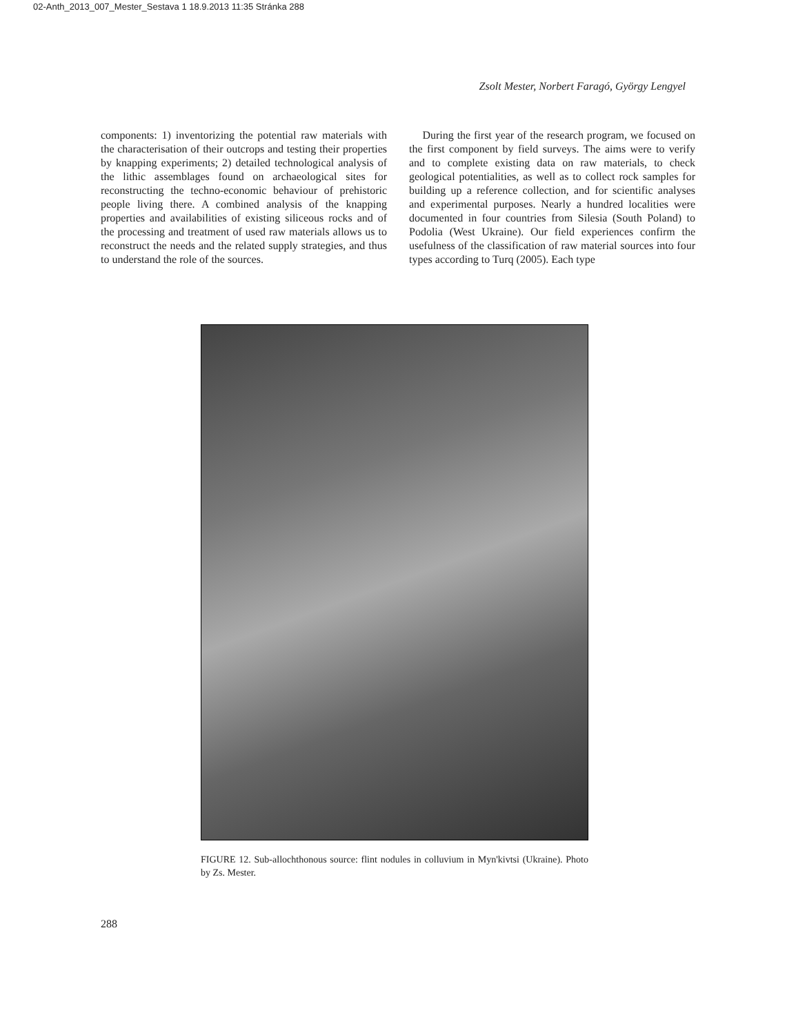02-Anth_2013_007_Mester_Sestava 1 18.9.2013 11:35 Stránka 288
Zsolt Mester, Norbert Faragó, György Lengyel
components: 1) inventorizing the potential raw materials with the characterisation of their outcrops and testing their properties by knapping experiments; 2) detailed technological analysis of the lithic assemblages found on archaeological sites for reconstructing the techno-economic behaviour of prehistoric people living there. A combined analysis of the knapping properties and availabilities of existing siliceous rocks and of the processing and treatment of used raw materials allows us to reconstruct the needs and the related supply strategies, and thus to understand the role of the sources.
During the first year of the research program, we focused on the first component by field surveys. The aims were to verify and to complete existing data on raw materials, to check geological potentialities, as well as to collect rock samples for building up a reference collection, and for scientific analyses and experimental purposes. Nearly a hundred localities were documented in four countries from Silesia (South Poland) to Podolia (West Ukraine). Our field experiences confirm the usefulness of the classification of raw material sources into four types according to Turq (2005). Each type
FIGURE 12. Sub-allochthonous source: flint nodules in colluvium in Myn'kivtsi (Ukraine). Photo by Zs. Mester.
288